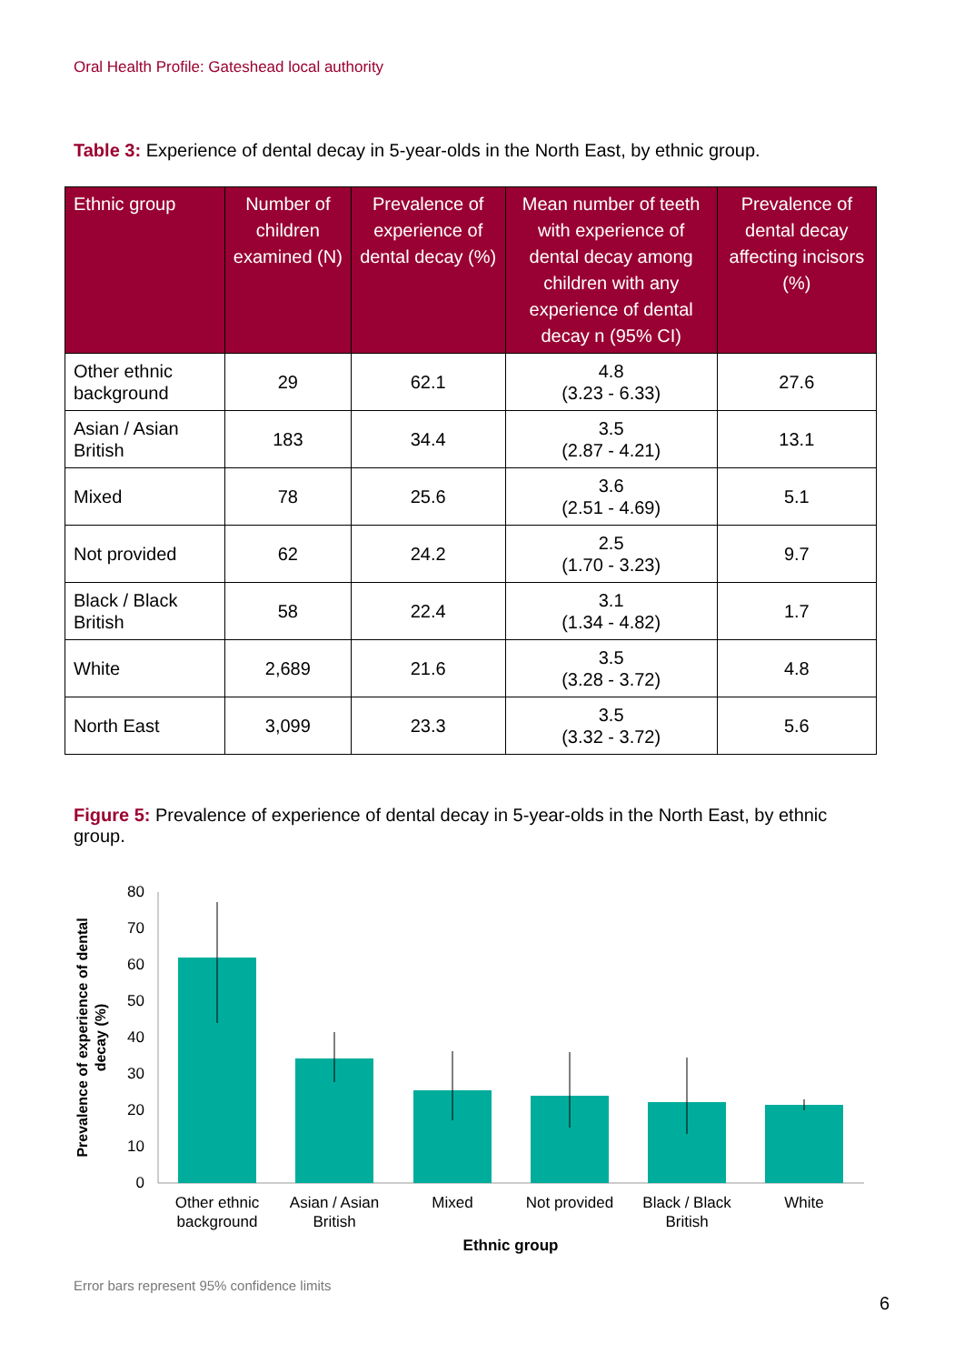Oral Health Profile: Gateshead local authority
Table 3: Experience of dental decay in 5-year-olds in the North East, by ethnic group.
| Ethnic group | Number of children examined (N) | Prevalence of experience of dental decay (%) | Mean number of teeth with experience of dental decay among children with any experience of dental decay n (95% CI) | Prevalence of dental decay affecting incisors (%) |
| --- | --- | --- | --- | --- |
| Other ethnic background | 29 | 62.1 | 4.8 (3.23 - 6.33) | 27.6 |
| Asian / Asian British | 183 | 34.4 | 3.5 (2.87 - 4.21) | 13.1 |
| Mixed | 78 | 25.6 | 3.6 (2.51 - 4.69) | 5.1 |
| Not provided | 62 | 24.2 | 2.5 (1.70 - 3.23) | 9.7 |
| Black / Black British | 58 | 22.4 | 3.1 (1.34 - 4.82) | 1.7 |
| White | 2,689 | 21.6 | 3.5 (3.28 - 3.72) | 4.8 |
| North East | 3,099 | 23.3 | 3.5 (3.32 - 3.72) | 5.6 |
Figure 5: Prevalence of experience of dental decay in 5-year-olds in the North East, by ethnic group.
Prevalence of experience of dental
decay (%)
80
70
60
50
40
30
20
10
0
Other ethnic
background
Asian / Asian
British
Mixed
Not provided
Black / Black
British
White
Ethnic group
Error bars represent 95% confidence limits
6